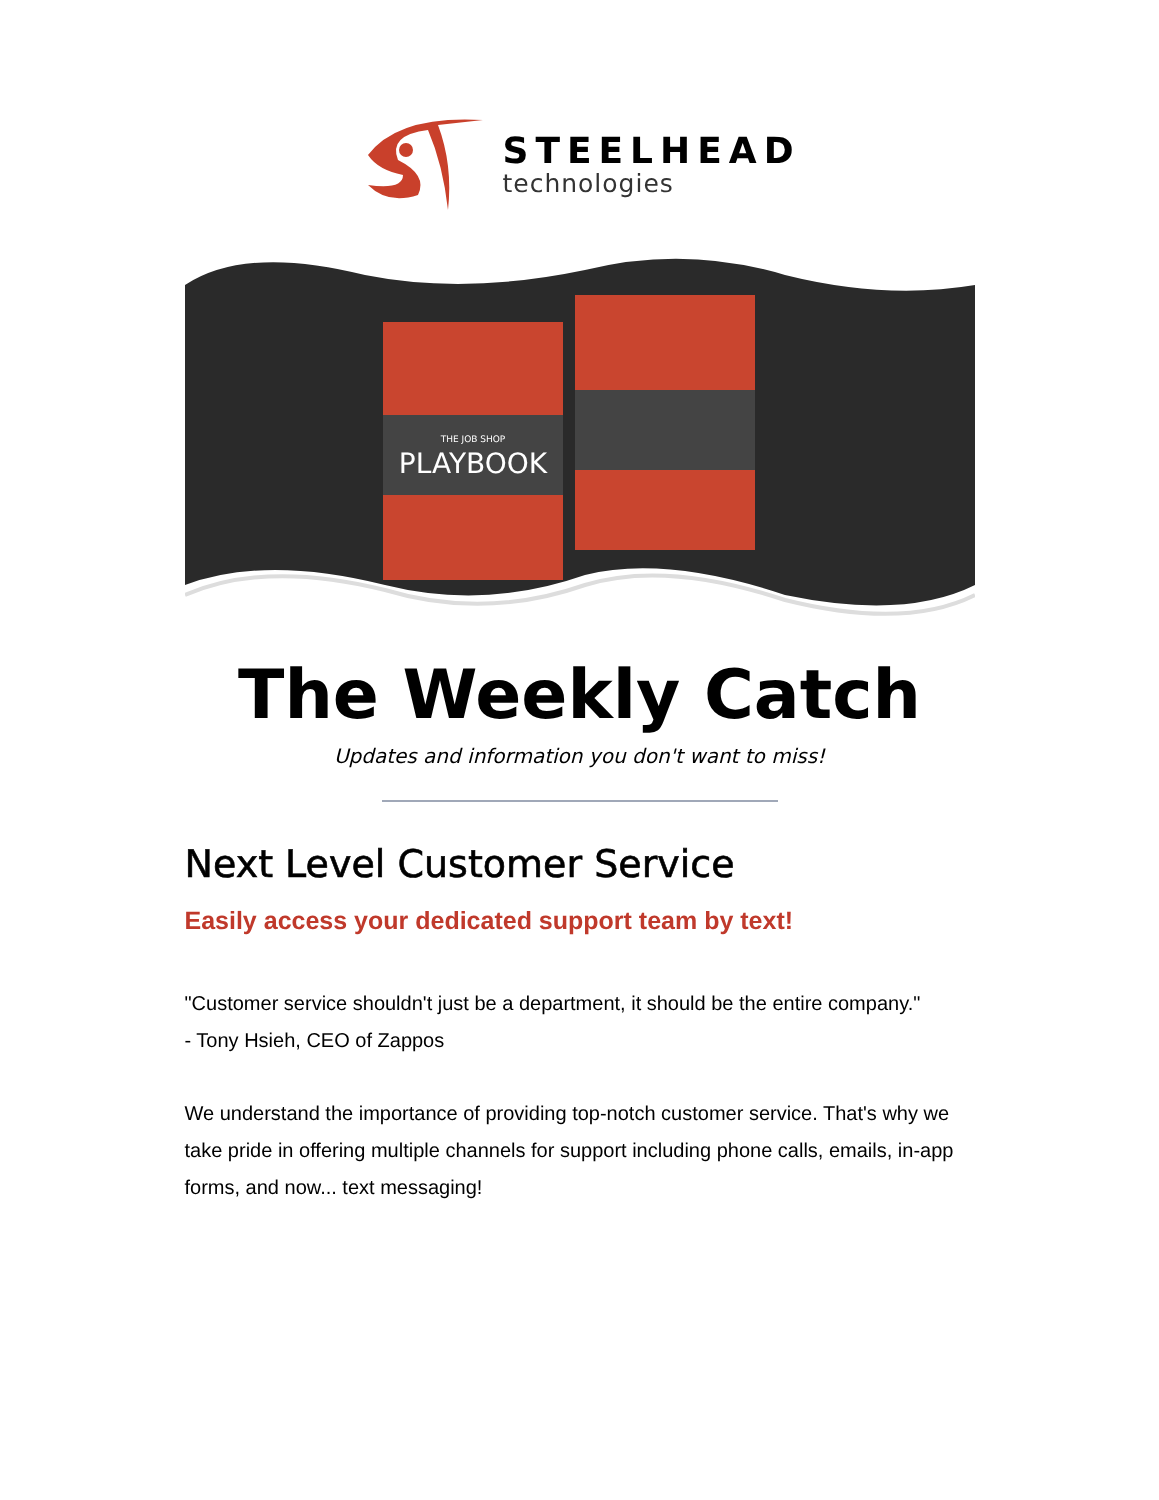STEELHEAD
technologies
THE JOB SHOP
PLAYBOOK
The Weekly Catch
Updates and information you don't want to miss!
Next Level Customer Service
Easily access your dedicated support team by text!
"Customer service shouldn't just be a department, it should be the entire company."
- Tony Hsieh, CEO of Zappos
We understand the importance of providing top-notch customer service. That's why we take pride in offering multiple channels for support including phone calls, emails, in-app forms, and now... text messaging!